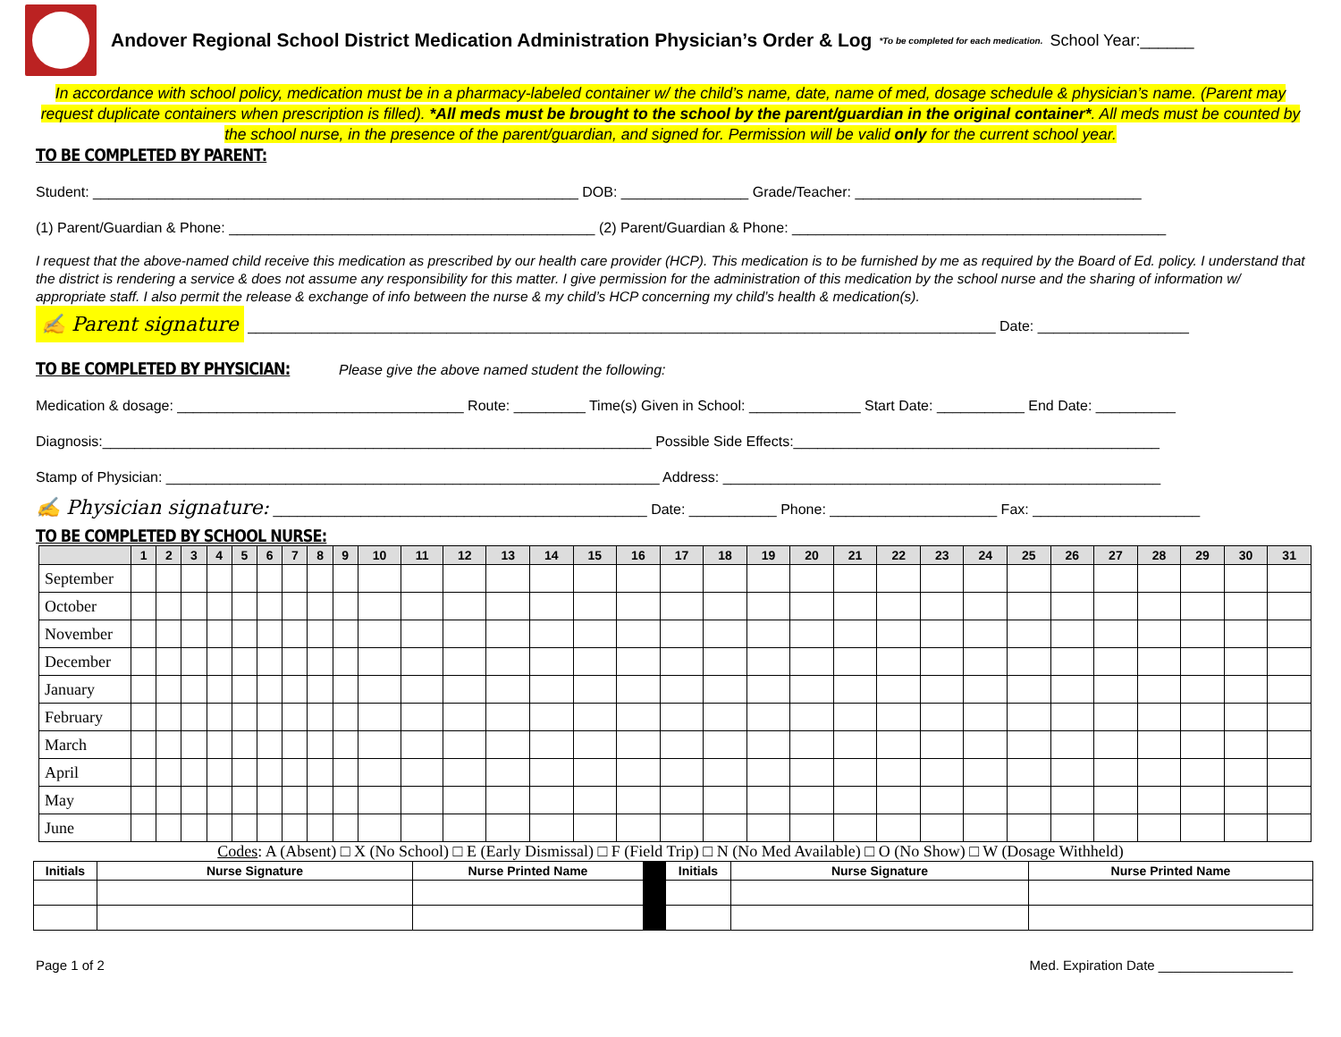Andover Regional School District Medication Administration Physician’s Order & Log
*To be completed for each medication. School Year:______
In accordance with school policy, medication must be in a pharmacy-labeled container w/ the child’s name, date, name of med, dosage schedule & physician’s name. (Parent may request duplicate containers when prescription is filled). *All meds must be brought to the school by the parent/guardian in the original container*. All meds must be counted by the school nurse, in the presence of the parent/guardian, and signed for. Permission will be valid only for the current school year.
TO BE COMPLETED BY PARENT:
Student: _____________________________________________________________ DOB: ________________ Grade/Teacher: ____________________________________
(1) Parent/Guardian & Phone: ______________________________________________ (2) Parent/Guardian & Phone: _______________________________________________
I request that the above-named child receive this medication as prescribed by our health care provider (HCP). This medication is to be furnished by me as required by the Board of Ed. policy. I understand that the district is rendering a service & does not assume any responsibility for this matter. I give permission for the administration of this medication by the school nurse and the sharing of information w/ appropriate staff. I also permit the release & exchange of info between the nurse & my child’s HCP concerning my child’s health & medication(s).
✍ Parent signature ______________________________________________________________________________________________ Date: ___________________
TO BE COMPLETED BY PHYSICIAN: Please give the above named student the following:
Medication & dosage: ____________________________________ Route: _________ Time(s) Given in School: ______________ Start Date: ___________ End Date: __________
Diagnosis:_____________________________________________________________________ Possible Side Effects:______________________________________________
Stamp of Physician: ______________________________________________________________ Address: _______________________________________________________
✍ Physician signature: _______________________________________________ Date: ___________ Phone: _____________________ Fax: _____________________
TO BE COMPLETED BY SCHOOL NURSE:
| | 1 | 2 | 3 | 4 | 5 | 6 | 7 | 8 | 9 | 10 | 11 | 12 | 13 | 14 | 15 | 16 | 17 | 18 | 19 | 20 | 21 | 22 | 23 | 24 | 25 | 26 | 27 | 28 | 29 | 30 | 31 |
| --- | --- | --- | --- | --- | --- | --- | --- | --- | --- | --- | --- | --- | --- | --- | --- | --- | --- | --- | --- | --- | --- | --- | --- | --- | --- | --- | --- | --- | --- | --- | --- |
| September | | | | | | | | | | | | | | | | | | | | | | | | | | | | | | | |
| October | | | | | | | | | | | | | | | | | | | | | | | | | | | | | | | |
| November | | | | | | | | | | | | | | | | | | | | | | | | | | | | | | | |
| December | | | | | | | | | | | | | | | | | | | | | | | | | | | | | | | |
| January | | | | | | | | | | | | | | | | | | | | | | | | | | | | | | | |
| February | | | | | | | | | | | | | | | | | | | | | | | | | | | | | | | |
| March | | | | | | | | | | | | | | | | | | | | | | | | | | | | | | | |
| April | | | | | | | | | | | | | | | | | | | | | | | | | | | | | | | |
| May | | | | | | | | | | | | | | | | | | | | | | | | | | | | | | | |
| June | | | | | | | | | | | | | | | | | | | | | | | | | | | | | | | |
Codes: A (Absent) □ X (No School) □ E (Early Dismissal) □ F (Field Trip) □ N (No Med Available) □ O (No Show) □ W (Dosage Withheld)
| Initials | Nurse Signature | Nurse Printed Name | | Initials | Nurse Signature | Nurse Printed Name |
| --- | --- | --- | --- | --- | --- | --- |
Page 1 of 2 Med. Expiration Date __________________